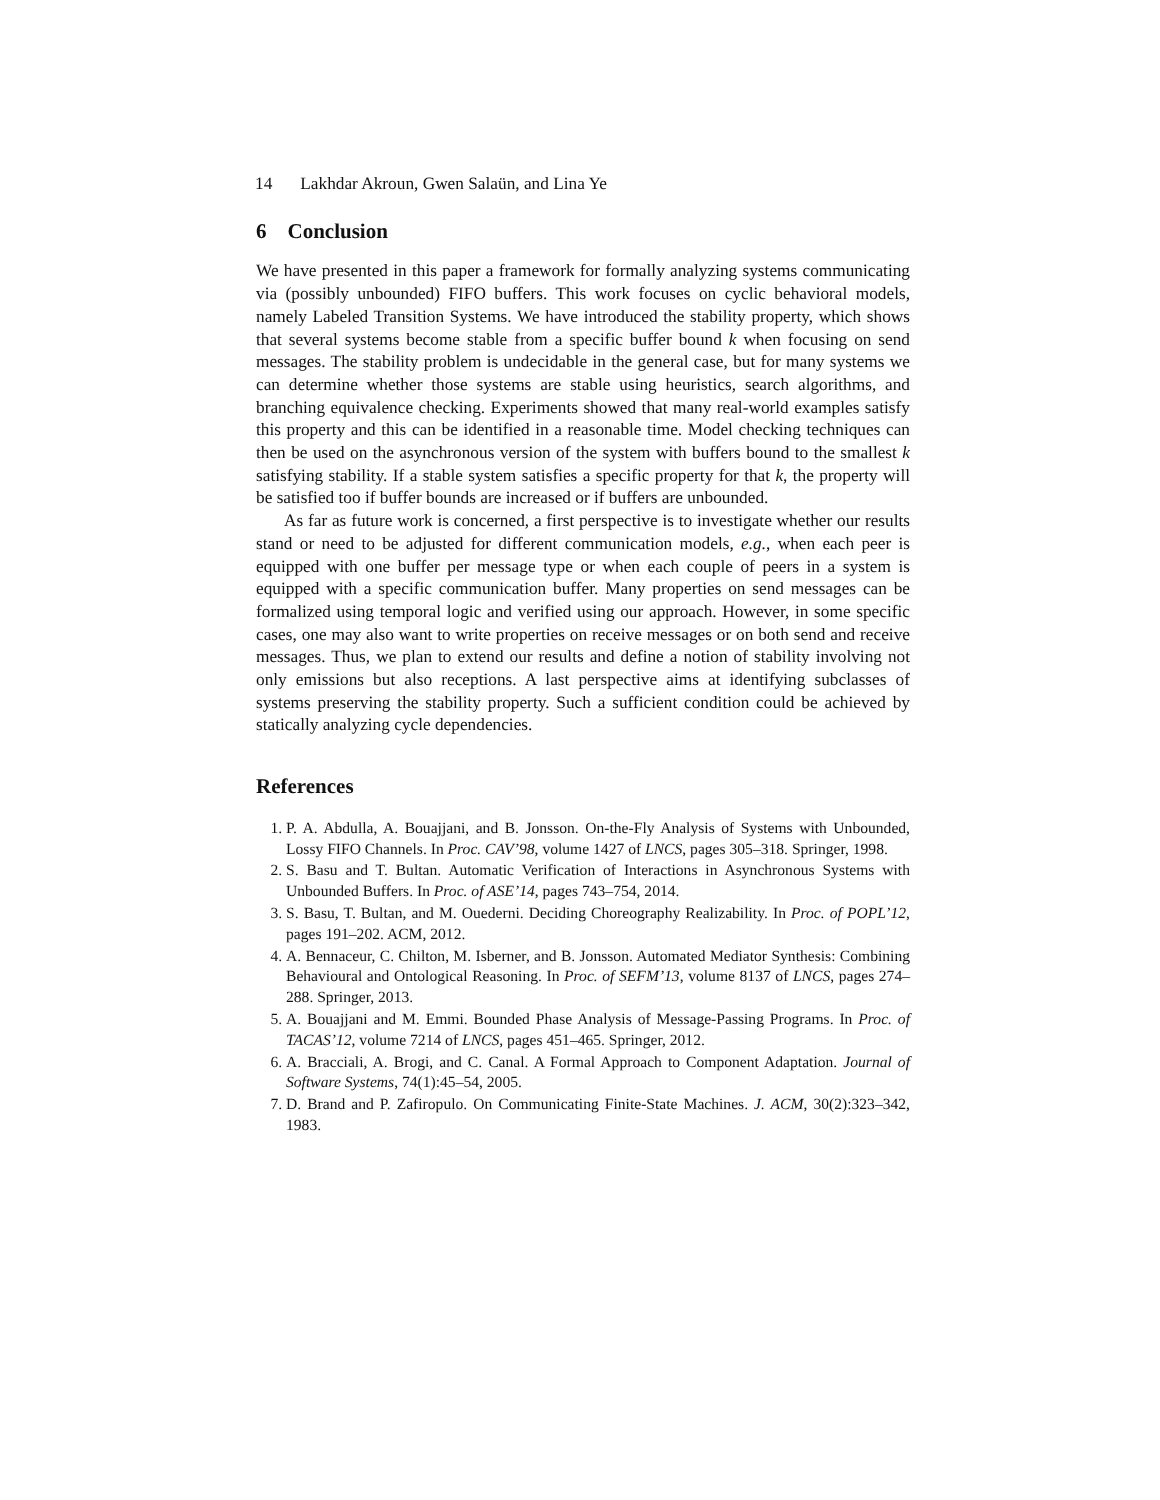14 Lakhdar Akroun, Gwen Salaün, and Lina Ye
6 Conclusion
We have presented in this paper a framework for formally analyzing systems communicating via (possibly unbounded) FIFO buffers. This work focuses on cyclic behavioral models, namely Labeled Transition Systems. We have introduced the stability property, which shows that several systems become stable from a specific buffer bound k when focusing on send messages. The stability problem is undecidable in the general case, but for many systems we can determine whether those systems are stable using heuristics, search algorithms, and branching equivalence checking. Experiments showed that many real-world examples satisfy this property and this can be identified in a reasonable time. Model checking techniques can then be used on the asynchronous version of the system with buffers bound to the smallest k satisfying stability. If a stable system satisfies a specific property for that k, the property will be satisfied too if buffer bounds are increased or if buffers are unbounded.
As far as future work is concerned, a first perspective is to investigate whether our results stand or need to be adjusted for different communication models, e.g., when each peer is equipped with one buffer per message type or when each couple of peers in a system is equipped with a specific communication buffer. Many properties on send messages can be formalized using temporal logic and verified using our approach. However, in some specific cases, one may also want to write properties on receive messages or on both send and receive messages. Thus, we plan to extend our results and define a notion of stability involving not only emissions but also receptions. A last perspective aims at identifying subclasses of systems preserving the stability property. Such a sufficient condition could be achieved by statically analyzing cycle dependencies.
References
1. P. A. Abdulla, A. Bouajjani, and B. Jonsson. On-the-Fly Analysis of Systems with Unbounded, Lossy FIFO Channels. In Proc. CAV’98, volume 1427 of LNCS, pages 305–318. Springer, 1998.
2. S. Basu and T. Bultan. Automatic Verification of Interactions in Asynchronous Systems with Unbounded Buffers. In Proc. of ASE’14, pages 743–754, 2014.
3. S. Basu, T. Bultan, and M. Ouederni. Deciding Choreography Realizability. In Proc. of POPL’12, pages 191–202. ACM, 2012.
4. A. Bennaceur, C. Chilton, M. Isberner, and B. Jonsson. Automated Mediator Synthesis: Combining Behavioural and Ontological Reasoning. In Proc. of SEFM’13, volume 8137 of LNCS, pages 274–288. Springer, 2013.
5. A. Bouajjani and M. Emmi. Bounded Phase Analysis of Message-Passing Programs. In Proc. of TACAS’12, volume 7214 of LNCS, pages 451–465. Springer, 2012.
6. A. Bracciali, A. Brogi, and C. Canal. A Formal Approach to Component Adaptation. Journal of Software Systems, 74(1):45–54, 2005.
7. D. Brand and P. Zafiropulo. On Communicating Finite-State Machines. J. ACM, 30(2):323–342, 1983.